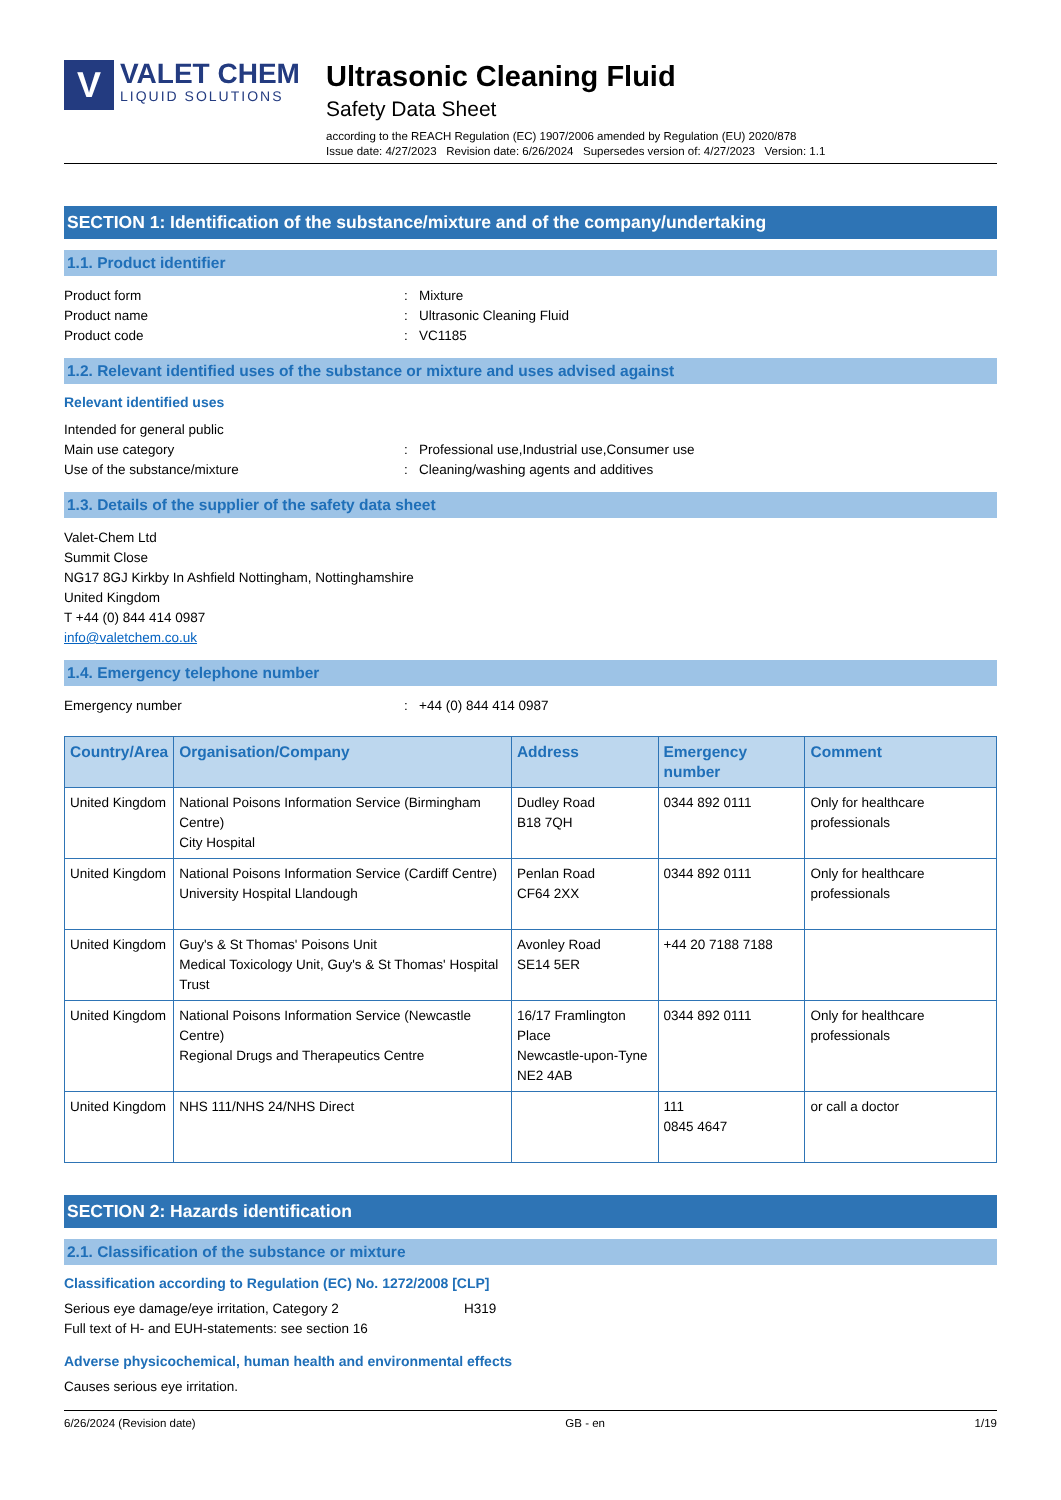V
VALET CHEM
LIQUID SOLUTIONS
Ultrasonic Cleaning Fluid
Safety Data Sheet
according to the REACH Regulation (EC) 1907/2006 amended by Regulation (EU) 2020/878
Issue date: 4/27/2023 Revision date: 6/26/2024 Supersedes version of: 4/27/2023 Version: 1.1
SECTION 1: Identification of the substance/mixture and of the company/undertaking
1.1. Product identifier
Product form: Mixture
Product name: Ultrasonic Cleaning Fluid
Product code: VC1185
1.2. Relevant identified uses of the substance or mixture and uses advised against
Relevant identified uses
Intended for general public
Main use category: Professional use,Industrial use,Consumer use
Use of the substance/mixture: Cleaning/washing agents and additives
1.3. Details of the supplier of the safety data sheet
Valet-Chem Ltd
Summit Close
NG17 8GJ Kirkby In Ashfield Nottingham, Nottinghamshire
United Kingdom
T +44 (0) 844 414 0987
info@valetchem.co.uk
1.4. Emergency telephone number
Emergency number: +44 (0) 844 414 0987
| Country/Area | Organisation/Company | Address | Emergency number | Comment |
| --- | --- | --- | --- | --- |
| United Kingdom | National Poisons Information Service (Birmingham Centre) City Hospital | Dudley Road B18 7QH | 0344 892 0111 | Only for healthcare professionals |
| United Kingdom | National Poisons Information Service (Cardiff Centre) University Hospital Llandough | Penlan Road CF64 2XX | 0344 892 0111 | Only for healthcare professionals |
| United Kingdom | Guy's & St Thomas' Poisons Unit Medical Toxicology Unit, Guy's & St Thomas' Hospital Trust | Avonley Road SE14 5ER | +44 20 7188 7188 | |
| United Kingdom | National Poisons Information Service (Newcastle Centre) Regional Drugs and Therapeutics Centre | 16/17 Framlington Place Newcastle-upon-Tyne NE2 4AB | 0344 892 0111 | Only for healthcare professionals |
| United Kingdom | NHS 111/NHS 24/NHS Direct | | 111 0845 4647 | or call a doctor |
SECTION 2: Hazards identification
2.1. Classification of the substance or mixture
Classification according to Regulation (EC) No. 1272/2008 [CLP]
Serious eye damage/eye irritation, Category 2 H319
Full text of H- and EUH-statements: see section 16
Adverse physicochemical, human health and environmental effects
Causes serious eye irritation.
6/26/2024 (Revision date) GB - en 1/19